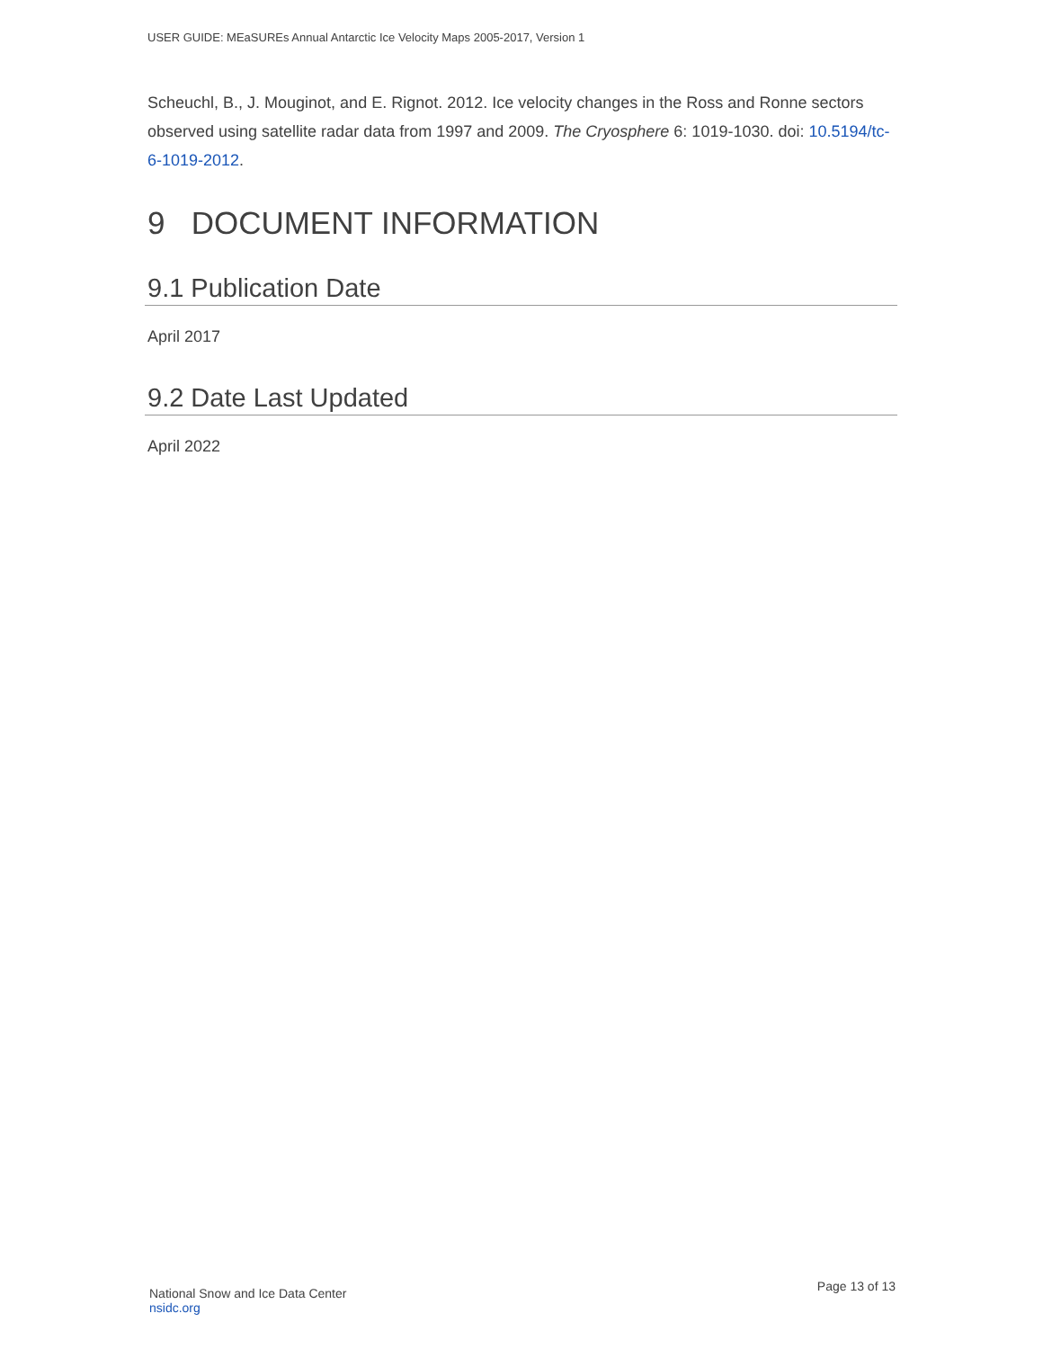USER GUIDE: MEaSUREs Annual Antarctic Ice Velocity Maps 2005-2017, Version 1
Scheuchl, B., J. Mouginot, and E. Rignot. 2012. Ice velocity changes in the Ross and Ronne sectors observed using satellite radar data from 1997 and 2009. The Cryosphere 6: 1019-1030. doi: 10.5194/tc-6-1019-2012.
9 DOCUMENT INFORMATION
9.1 Publication Date
April 2017
9.2 Date Last Updated
April 2022
National Snow and Ice Data Center
nsidc.org
Page 13 of 13